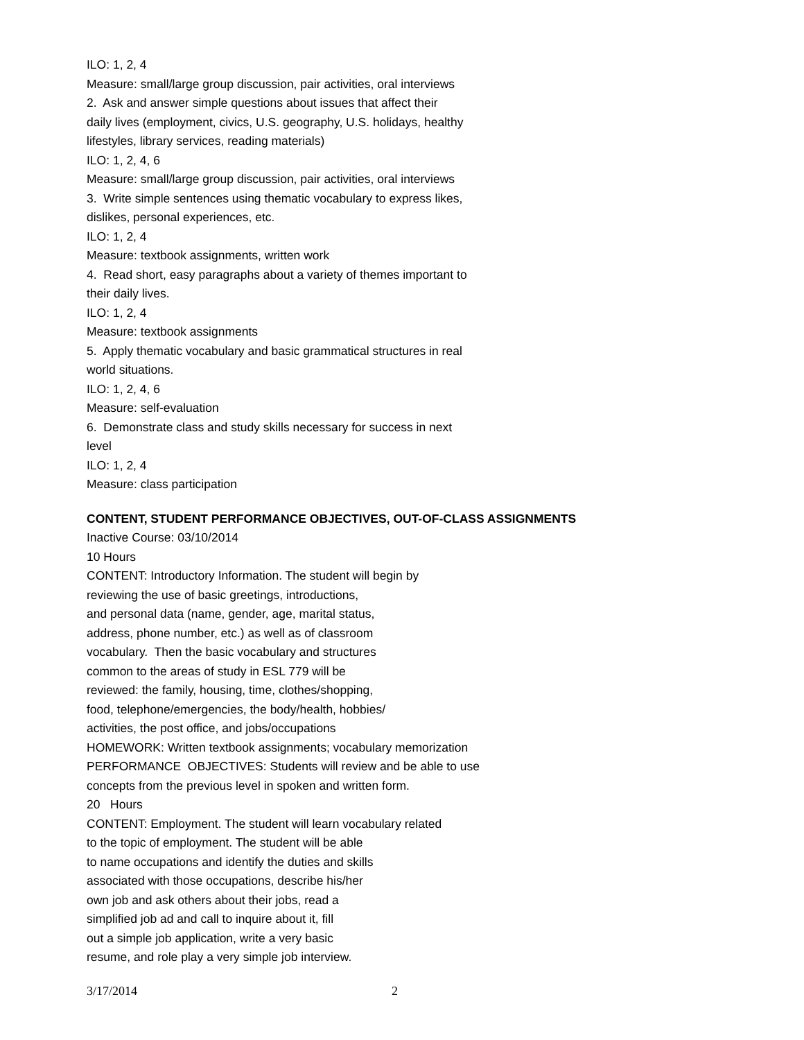ILO: 1, 2, 4
Measure: small/large group discussion, pair activities, oral interviews
2. Ask and answer simple questions about issues that affect their
daily lives (employment, civics, U.S. geography, U.S. holidays, healthy
lifestyles, library services, reading materials)
ILO: 1, 2, 4, 6
Measure: small/large group discussion, pair activities, oral interviews
3. Write simple sentences using thematic vocabulary to express likes,
dislikes, personal experiences, etc.
ILO: 1, 2, 4
Measure: textbook assignments, written work
4. Read short, easy paragraphs about a variety of themes important to
their daily lives.
ILO: 1, 2, 4
Measure: textbook assignments
5. Apply thematic vocabulary and basic grammatical structures in real
world situations.
ILO: 1, 2, 4, 6
Measure: self-evaluation
6. Demonstrate class and study skills necessary for success in next
level
ILO: 1, 2, 4
Measure: class participation
CONTENT, STUDENT PERFORMANCE OBJECTIVES, OUT-OF-CLASS ASSIGNMENTS
Inactive Course: 03/10/2014
10 Hours
CONTENT: Introductory Information. The student will begin by
reviewing the use of basic greetings, introductions,
and personal data (name, gender, age, marital status,
address, phone number, etc.) as well as of classroom
vocabulary. Then the basic vocabulary and structures
common to the areas of study in ESL 779 will be
reviewed: the family, housing, time, clothes/shopping,
food, telephone/emergencies, the body/health, hobbies/
activities, the post office, and jobs/occupations
HOMEWORK: Written textbook assignments; vocabulary memorization
PERFORMANCE OBJECTIVES: Students will review and be able to use
concepts from the previous level in spoken and written form.
20 Hours
CONTENT: Employment. The student will learn vocabulary related
to the topic of employment. The student will be able
to name occupations and identify the duties and skills
associated with those occupations, describe his/her
own job and ask others about their jobs, read a
simplified job ad and call to inquire about it, fill
out a simple job application, write a very basic
resume, and role play a very simple job interview.
3/17/2014 2